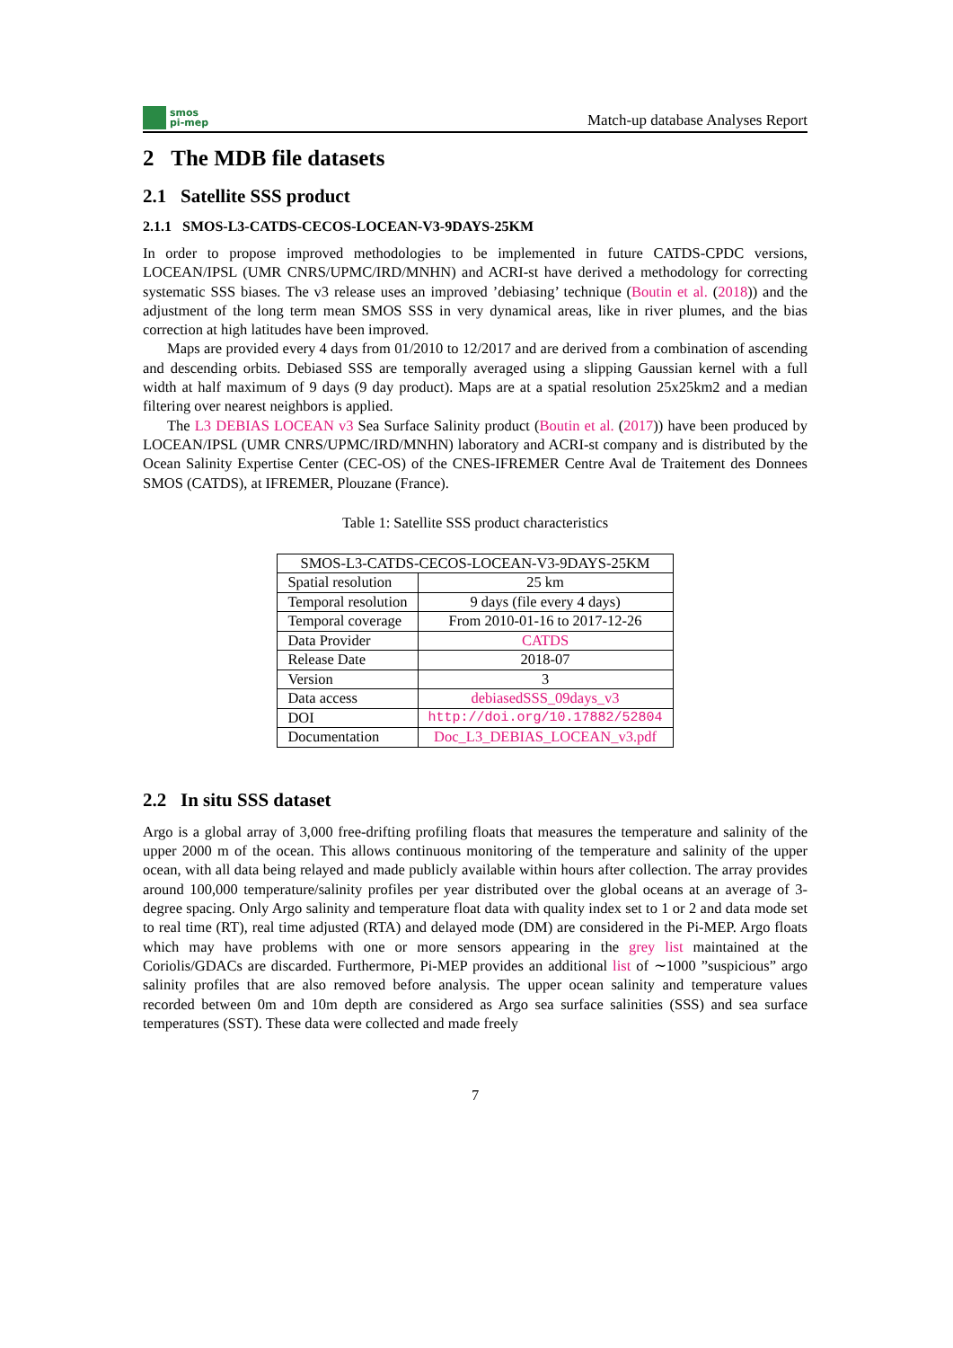smos
pi-mep
Match-up database Analyses Report
2 The MDB file datasets
2.1 Satellite SSS product
2.1.1 SMOS-L3-CATDS-CECOS-LOCEAN-V3-9DAYS-25KM
In order to propose improved methodologies to be implemented in future CATDS-CPDC versions, LOCEAN/IPSL (UMR CNRS/UPMC/IRD/MNHN) and ACRI-st have derived a methodology for correcting systematic SSS biases. The v3 release uses an improved ’debiasing’ technique (Boutin et al. (2018)) and the adjustment of the long term mean SMOS SSS in very dynamical areas, like in river plumes, and the bias correction at high latitudes have been improved.
Maps are provided every 4 days from 01/2010 to 12/2017 and are derived from a combination of ascending and descending orbits. Debiased SSS are temporally averaged using a slipping Gaussian kernel with a full width at half maximum of 9 days (9 day product). Maps are at a spatial resolution 25x25km2 and a median filtering over nearest neighbors is applied.
The L3 DEBIAS LOCEAN v3 Sea Surface Salinity product (Boutin et al. (2017)) have been produced by LOCEAN/IPSL (UMR CNRS/UPMC/IRD/MNHN) laboratory and ACRI-st company and is distributed by the Ocean Salinity Expertise Center (CEC-OS) of the CNES-IFREMER Centre Aval de Traitement des Donnees SMOS (CATDS), at IFREMER, Plouzane (France).
Table 1: Satellite SSS product characteristics
| SMOS-L3-CATDS-CECOS-LOCEAN-V3-9DAYS-25KM | |
| Spatial resolution | 25 km |
| Temporal resolution | 9 days (file every 4 days) |
| Temporal coverage | From 2010-01-16 to 2017-12-26 |
| Data Provider | CATDS |
| Release Date | 2018-07 |
| Version | 3 |
| Data access | debiasedSSS_09days_v3 |
| DOI | http://doi.org/10.17882/52804 |
| Documentation | Doc_L3_DEBIAS_LOCEAN_v3.pdf |
2.2 In situ SSS dataset
Argo is a global array of 3,000 free-drifting profiling floats that measures the temperature and salinity of the upper 2000 m of the ocean. This allows continuous monitoring of the temperature and salinity of the upper ocean, with all data being relayed and made publicly available within hours after collection. The array provides around 100,000 temperature/salinity profiles per year distributed over the global oceans at an average of 3-degree spacing. Only Argo salinity and temperature float data with quality index set to 1 or 2 and data mode set to real time (RT), real time adjusted (RTA) and delayed mode (DM) are considered in the Pi-MEP. Argo floats which may have problems with one or more sensors appearing in the grey list maintained at the Coriolis/GDACs are discarded. Furthermore, Pi-MEP provides an additional list of ∼1000 ”suspicious” argo salinity profiles that are also removed before analysis. The upper ocean salinity and temperature values recorded between 0m and 10m depth are considered as Argo sea surface salinities (SSS) and sea surface temperatures (SST). These data were collected and made freely
7